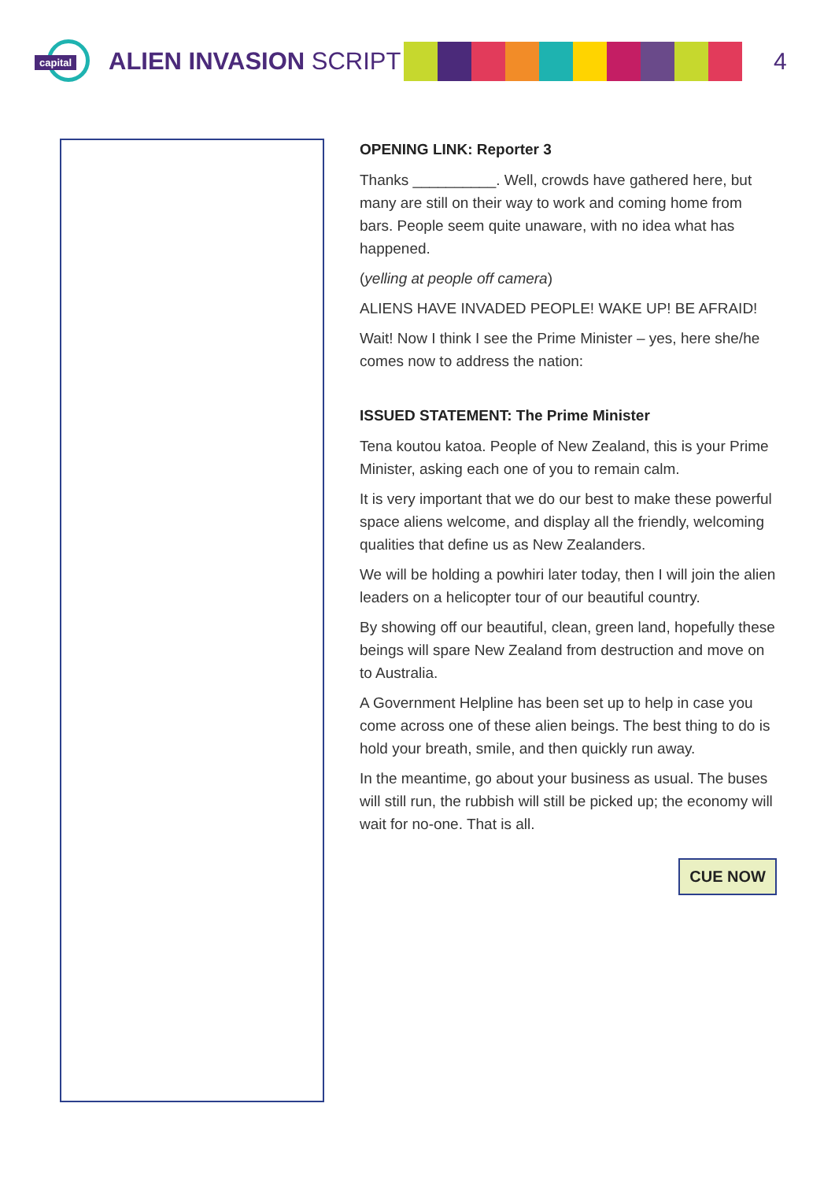capital
ALIEN INVASION SCRIPT
4
OPENING LINK: Reporter 3
Thanks __________. Well, crowds have gathered here, but many are still on their way to work and coming home from bars. People seem quite unaware, with no idea what has happened.
(yelling at people off camera)
ALIENS HAVE INVADED PEOPLE! WAKE UP! BE AFRAID!
Wait! Now I think I see the Prime Minister – yes, here she/he comes now to address the nation:
ISSUED STATEMENT: The Prime Minister
Tena koutou katoa. People of New Zealand, this is your Prime Minister, asking each one of you to remain calm.
It is very important that we do our best to make these powerful space aliens welcome, and display all the friendly, welcoming qualities that define us as New Zealanders.
We will be holding a powhiri later today, then I will join the alien leaders on a helicopter tour of our beautiful country.
By showing off our beautiful, clean, green land, hopefully these beings will spare New Zealand from destruction and move on to Australia.
A Government Helpline has been set up to help in case you come across one of these alien beings. The best thing to do is hold your breath, smile, and then quickly run away.
In the meantime, go about your business as usual. The buses will still run, the rubbish will still be picked up; the economy will wait for no-one. That is all.
CUE NOW